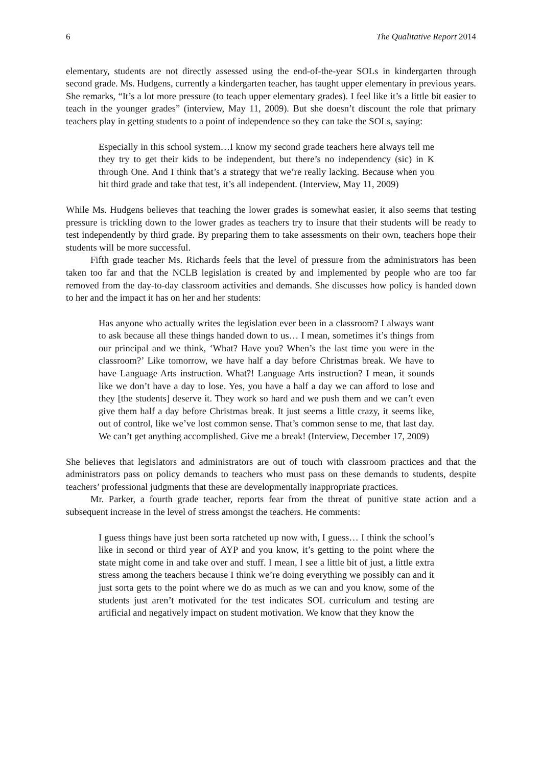6 The Qualitative Report 2014
elementary, students are not directly assessed using the end-of-the-year SOLs in kindergarten through second grade. Ms. Hudgens, currently a kindergarten teacher, has taught upper elementary in previous years. She remarks, “It’s a lot more pressure (to teach upper elementary grades). I feel like it’s a little bit easier to teach in the younger grades” (interview, May 11, 2009). But she doesn’t discount the role that primary teachers play in getting students to a point of independence so they can take the SOLs, saying:
Especially in this school system…I know my second grade teachers here always tell me they try to get their kids to be independent, but there’s no independency (sic) in K through One. And I think that’s a strategy that we’re really lacking. Because when you hit third grade and take that test, it’s all independent. (Interview, May 11, 2009)
While Ms. Hudgens believes that teaching the lower grades is somewhat easier, it also seems that testing pressure is trickling down to the lower grades as teachers try to insure that their students will be ready to test independently by third grade. By preparing them to take assessments on their own, teachers hope their students will be more successful.
Fifth grade teacher Ms. Richards feels that the level of pressure from the administrators has been taken too far and that the NCLB legislation is created by and implemented by people who are too far removed from the day-to-day classroom activities and demands. She discusses how policy is handed down to her and the impact it has on her and her students:
Has anyone who actually writes the legislation ever been in a classroom? I always want to ask because all these things handed down to us… I mean, sometimes it’s things from our principal and we think, ‘What? Have you? When’s the last time you were in the classroom?’ Like tomorrow, we have half a day before Christmas break. We have to have Language Arts instruction. What?! Language Arts instruction? I mean, it sounds like we don’t have a day to lose. Yes, you have a half a day we can afford to lose and they [the students] deserve it. They work so hard and we push them and we can’t even give them half a day before Christmas break. It just seems a little crazy, it seems like, out of control, like we’ve lost common sense. That’s common sense to me, that last day. We can’t get anything accomplished. Give me a break! (Interview, December 17, 2009)
She believes that legislators and administrators are out of touch with classroom practices and that the administrators pass on policy demands to teachers who must pass on these demands to students, despite teachers’ professional judgments that these are developmentally inappropriate practices.
Mr. Parker, a fourth grade teacher, reports fear from the threat of punitive state action and a subsequent increase in the level of stress amongst the teachers. He comments:
I guess things have just been sorta ratcheted up now with, I guess… I think the school’s like in second or third year of AYP and you know, it’s getting to the point where the state might come in and take over and stuff. I mean, I see a little bit of just, a little extra stress among the teachers because I think we’re doing everything we possibly can and it just sorta gets to the point where we do as much as we can and you know, some of the students just aren’t motivated for the test indicates SOL curriculum and testing are artificial and negatively impact on student motivation. We know that they know the